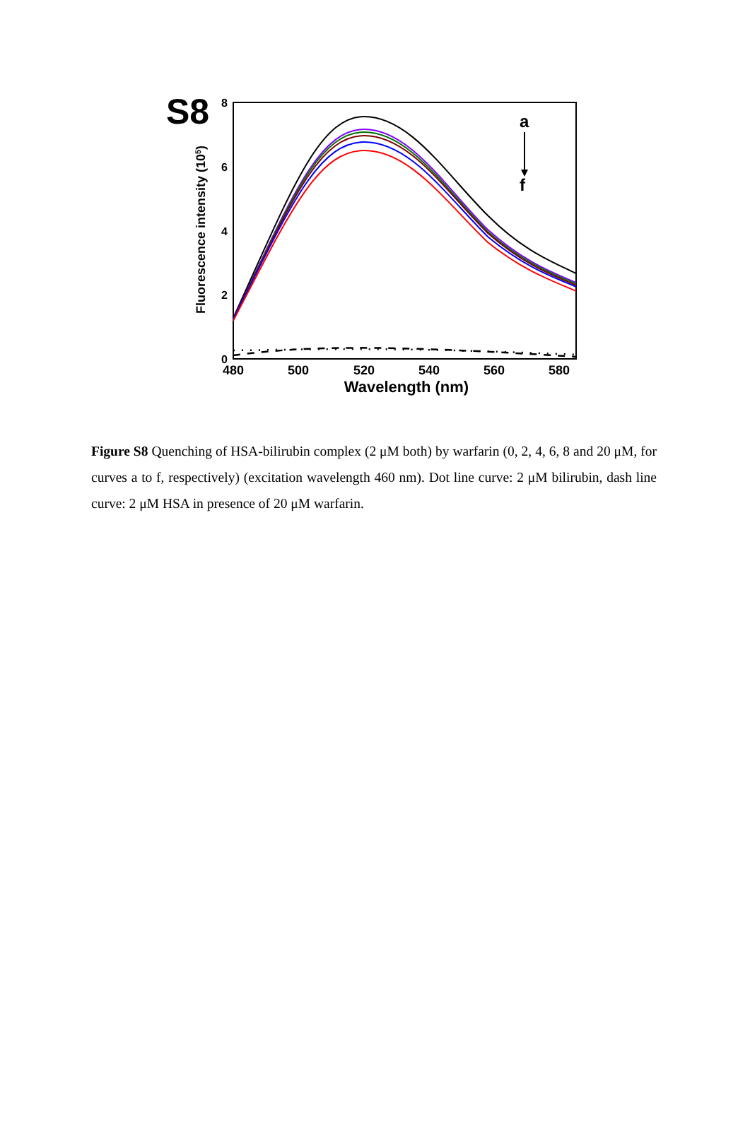S8
8
6
4
2
0
480
500
520
540
560
580
Wavelength (nm)
Fluorescence intensity (105)
a
f
Figure S8 Quenching of HSA-bilirubin complex (2 μM both) by warfarin (0, 2, 4, 6, 8 and 20 μM, for curves a to f, respectively) (excitation wavelength 460 nm). Dot line curve: 2 μM bilirubin, dash line curve: 2 μM HSA in presence of 20 μM warfarin.